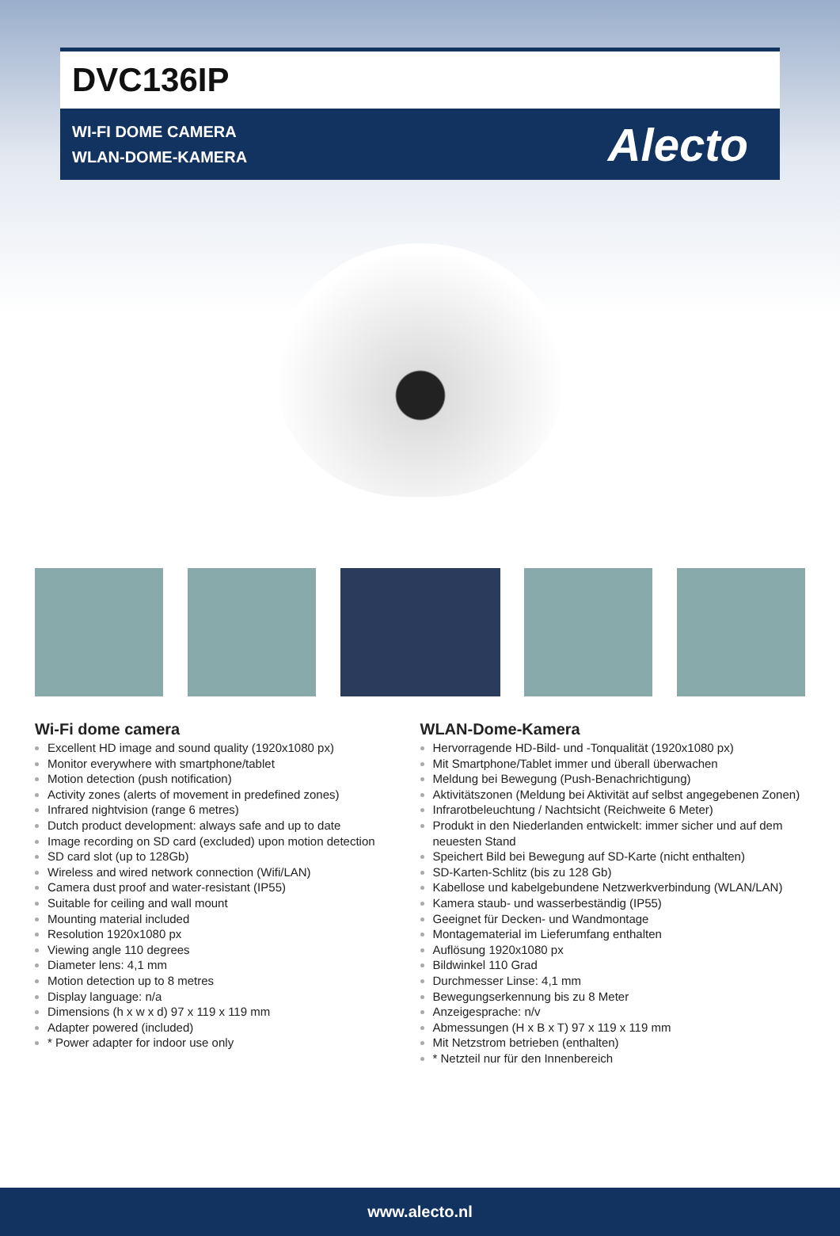DVC136IP
WI-FI DOME CAMERA
WLAN-DOME-KAMERA
Alecto
Wi-Fi dome camera
Excellent HD image and sound quality (1920x1080 px)
Monitor everywhere with smartphone/tablet
Motion detection (push notification)
Activity zones (alerts of movement in predefined zones)
Infrared nightvision (range 6 metres)
Dutch product development: always safe and up to date
Image recording on SD card (excluded) upon motion detection
SD card slot (up to 128Gb)
Wireless and wired network connection (Wifi/LAN)
Camera dust proof and water-resistant (IP55)
Suitable for ceiling and wall mount
Mounting material included
Resolution 1920x1080 px
Viewing angle 110 degrees
Diameter lens: 4,1 mm
Motion detection up to 8 metres
Display language: n/a
Dimensions (h x w x d) 97 x 119 x 119 mm
Adapter powered (included)
* Power adapter for indoor use only
WLAN-Dome-Kamera
Hervorragende HD-Bild- und -Tonqualität (1920x1080 px)
Mit Smartphone/Tablet immer und überall überwachen
Meldung bei Bewegung (Push-Benachrichtigung)
Aktivitätszonen (Meldung bei Aktivität auf selbst angegebenen Zonen)
Infrarotbeleuchtung / Nachtsicht (Reichweite 6 Meter)
Produkt in den Niederlanden entwickelt: immer sicher und auf dem neuesten Stand
Speichert Bild bei Bewegung auf SD-Karte (nicht enthalten)
SD-Karten-Schlitz (bis zu 128 Gb)
Kabellose und kabelgebundene Netzwerkverbindung (WLAN/LAN)
Kamera staub- und wasserbeständig (IP55)
Geeignet für Decken- und Wandmontage
Montagematerial im Lieferumfang enthalten
Auflösung 1920x1080 px
Bildwinkel 110 Grad
Durchmesser Linse: 4,1 mm
Bewegungserkennung bis zu 8 Meter
Anzeigesprache: n/v
Abmessungen (H x B x T) 97 x 119 x 119 mm
Mit Netzstrom betrieben (enthalten)
* Netzteil nur für den Innenbereich
www.alecto.nl